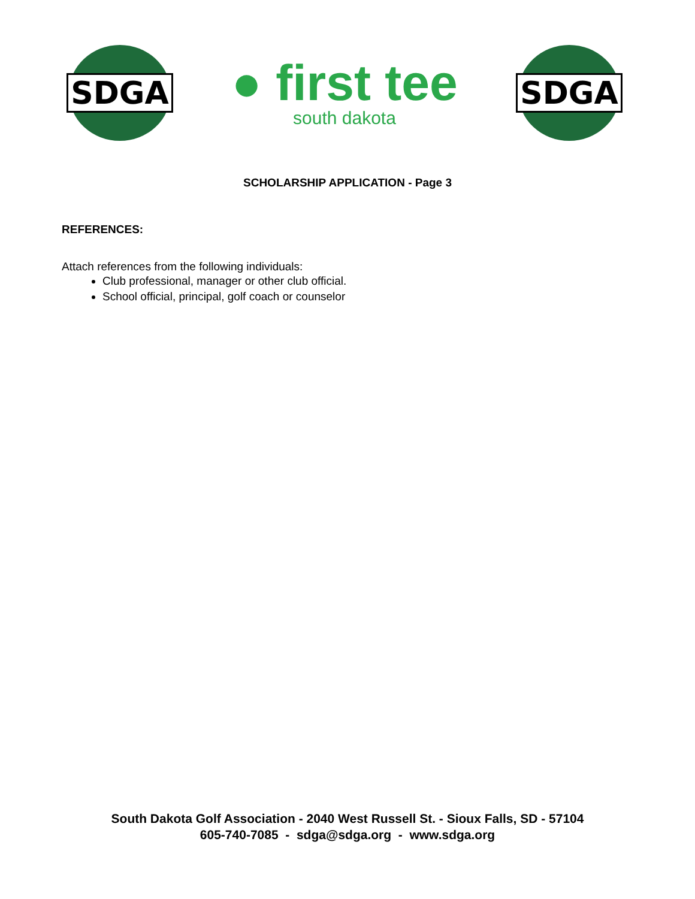SDGA
● first tee
south dakota
SDGA
SCHOLARSHIP APPLICATION - Page 3
REFERENCES:
Attach references from the following individuals:
Club professional, manager or other club official.
School official, principal, golf coach or counselor
South Dakota Golf Association - 2040 West Russell St. - Sioux Falls, SD - 57104
605-740-7085 - sdga@sdga.org - www.sdga.org